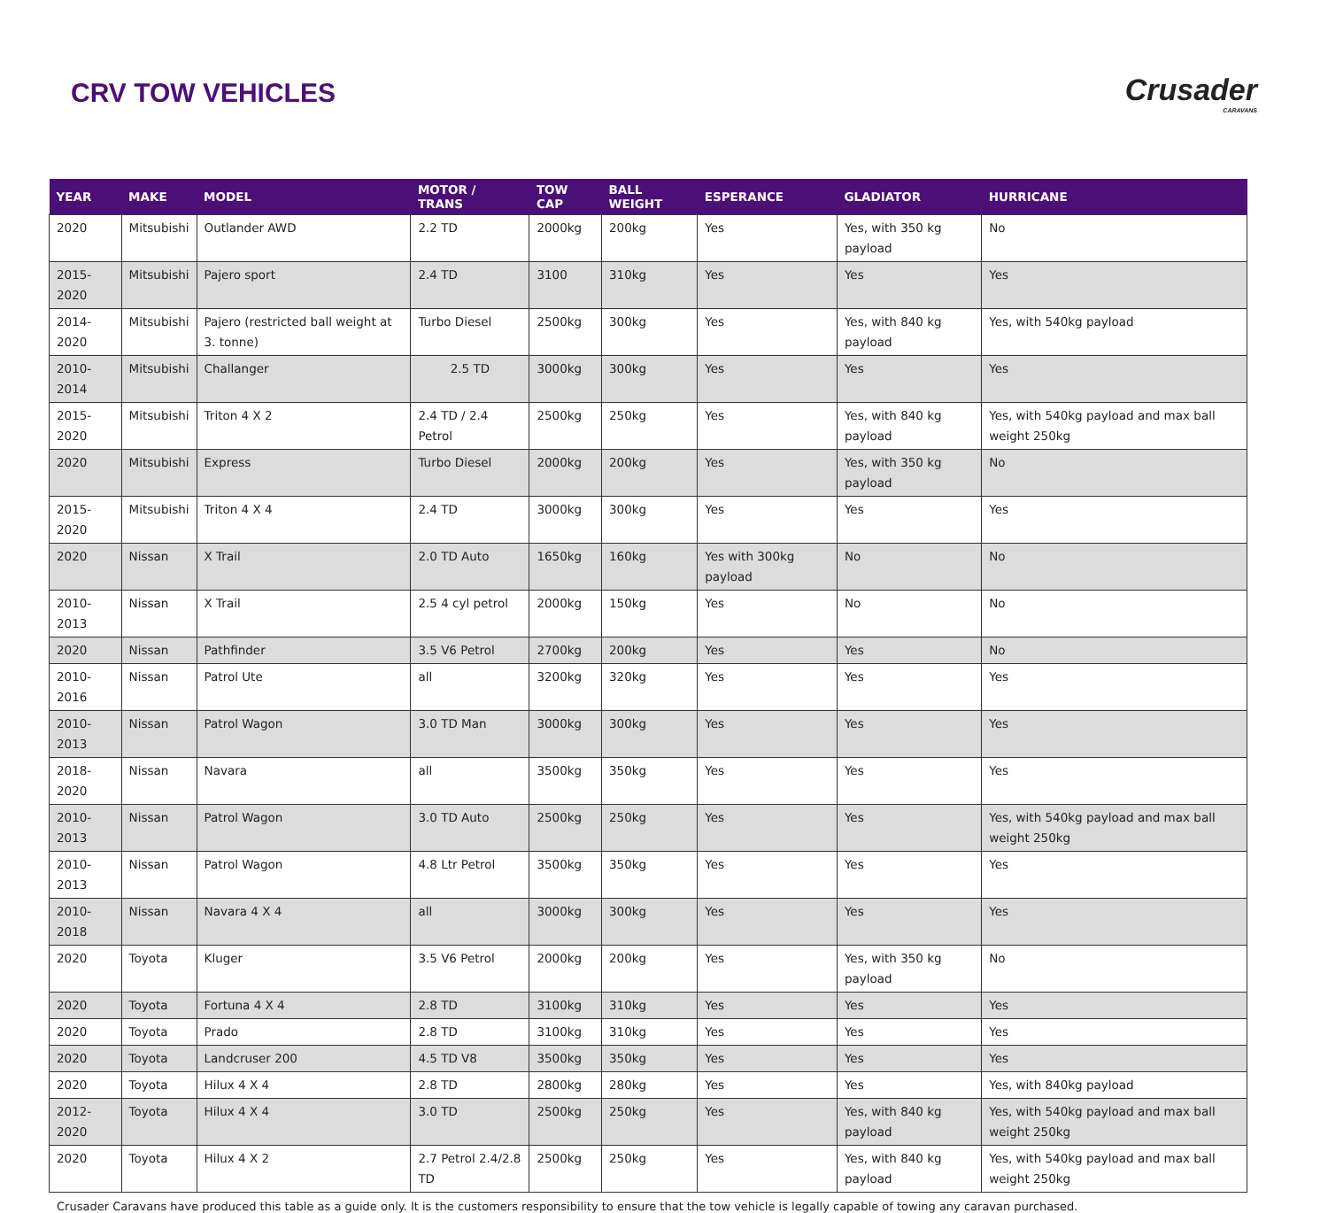CRV TOW VEHICLES Crusader
CARAVANS
| YEAR | MAKE | MODEL | MOTOR / TRANS | TOW CAP | BALL WEIGHT | ESPERANCE | GLADIATOR | HURRICANE |
| --- | --- | --- | --- | --- | --- | --- | --- | --- |
| 2020 | Mitsubishi | Outlander AWD | 2.2 TD | 2000kg | 200kg | Yes | Yes, with 350 kg payload | No |
| 2015-2020 | Mitsubishi | Pajero sport | 2.4 TD | 3100 | 310kg | Yes | Yes | Yes |
| 2014-2020 | Mitsubishi | Pajero (restricted ball weight at 3. tonne) | Turbo Diesel | 2500kg | 300kg | Yes | Yes, with 840 kg payload | Yes, with 540kg payload |
| 2010-2014 | Mitsubishi | Challanger | 2.5 TD | 3000kg | 300kg | Yes | Yes | Yes |
| 2015-2020 | Mitsubishi | Triton 4 X 2 | 2.4 TD / 2.4 Petrol | 2500kg | 250kg | Yes | Yes, with 840 kg payload | Yes, with 540kg payload and max ball weight 250kg |
| 2020 | Mitsubishi | Express | Turbo Diesel | 2000kg | 200kg | Yes | Yes, with 350 kg payload | No |
| 2015-2020 | Mitsubishi | Triton 4 X 4 | 2.4 TD | 3000kg | 300kg | Yes | Yes | Yes |
| 2020 | Nissan | X Trail | 2.0 TD Auto | 1650kg | 160kg | Yes with 300kg payload | No | No |
| 2010-2013 | Nissan | X Trail | 2.5 4 cyl petrol | 2000kg | 150kg | Yes | No | No |
| 2020 | Nissan | Pathfinder | 3.5 V6 Petrol | 2700kg | 200kg | Yes | Yes | No |
| 2010-2016 | Nissan | Patrol Ute | all | 3200kg | 320kg | Yes | Yes | Yes |
| 2010-2013 | Nissan | Patrol Wagon | 3.0 TD Man | 3000kg | 300kg | Yes | Yes | Yes |
| 2018-2020 | Nissan | Navara | all | 3500kg | 350kg | Yes | Yes | Yes |
| 2010-2013 | Nissan | Patrol Wagon | 3.0 TD Auto | 2500kg | 250kg | Yes | Yes | Yes, with 540kg payload and max ball weight 250kg |
| 2010-2013 | Nissan | Patrol Wagon | 4.8 Ltr Petrol | 3500kg | 350kg | Yes | Yes | Yes |
| 2010-2018 | Nissan | Navara 4 X 4 | all | 3000kg | 300kg | Yes | Yes | Yes |
| 2020 | Toyota | Kluger | 3.5 V6 Petrol | 2000kg | 200kg | Yes | Yes, with 350 kg payload | No |
| 2020 | Toyota | Fortuna 4 X 4 | 2.8 TD | 3100kg | 310kg | Yes | Yes | Yes |
| 2020 | Toyota | Prado | 2.8 TD | 3100kg | 310kg | Yes | Yes | Yes |
| 2020 | Toyota | Landcruser 200 | 4.5 TD V8 | 3500kg | 350kg | Yes | Yes | Yes |
| 2020 | Toyota | Hilux 4 X 4 | 2.8 TD | 2800kg | 280kg | Yes | Yes | Yes, with 840kg payload |
| 2012-2020 | Toyota | Hilux 4 X 4 | 3.0 TD | 2500kg | 250kg | Yes | Yes, with 840 kg payload | Yes, with 540kg payload and max ball weight 250kg |
| 2020 | Toyota | Hilux 4 X 2 | 2.7 Petrol 2.4/2.8 TD | 2500kg | 250kg | Yes | Yes, with 840 kg payload | Yes, with 540kg payload and max ball weight 250kg |
Crusader Caravans have produced this table as a guide only. It is the customers responsibility to ensure that the tow vehicle is legally capable of towing any caravan purchased.